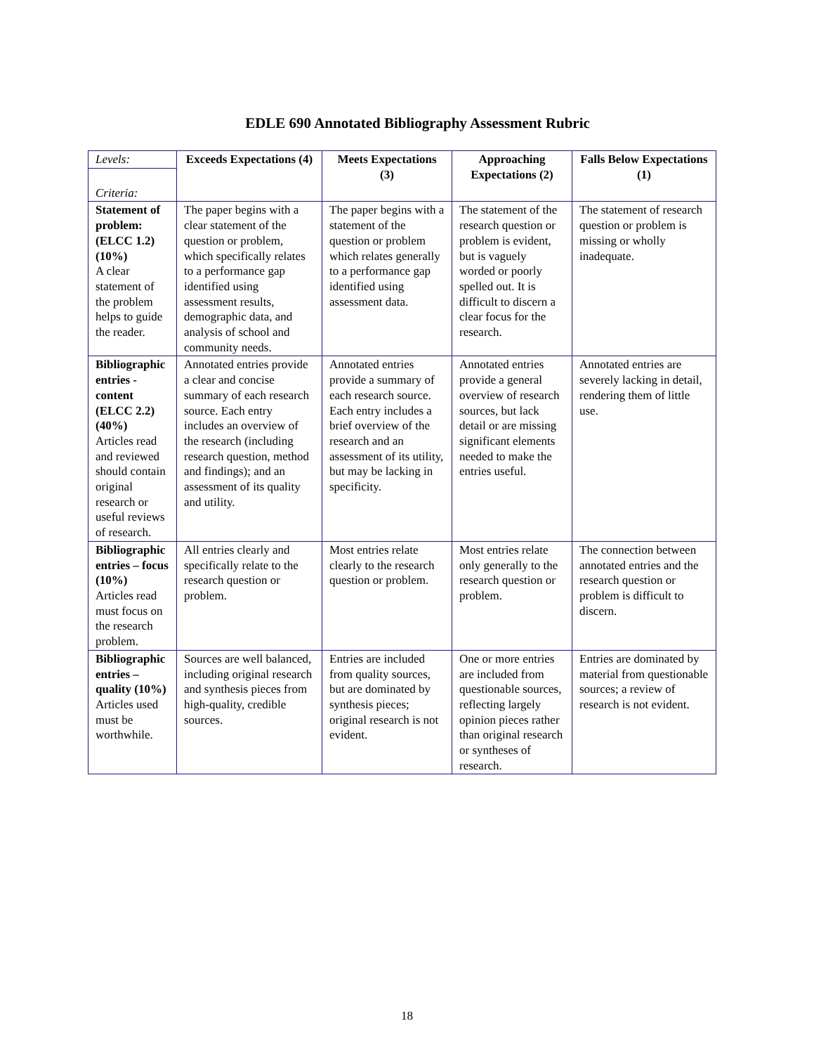EDLE 690 Annotated Bibliography Assessment Rubric
| Levels: Criteria: | Exceeds Expectations (4) | Meets Expectations (3) | Approaching Expectations (2) | Falls Below Expectations (1) |
| Statement of problem: (ELCC 1.2) (10%) A clear statement of the problem helps to guide the reader. | The paper begins with a clear statement of the question or problem, which specifically relates to a performance gap identified using assessment results, demographic data, and analysis of school and community needs. | The paper begins with a statement of the question or problem which relates generally to a performance gap identified using assessment data. | The statement of the research question or problem is evident, but is vaguely worded or poorly spelled out. It is difficult to discern a clear focus for the research. | The statement of research question or problem is missing or wholly inadequate. |
| Bibliographic entries - content (ELCC 2.2) (40%) Articles read and reviewed should contain original research or useful reviews of research. | Annotated entries provide a clear and concise summary of each research source. Each entry includes an overview of the research (including research question, method and findings); and an assessment of its quality and utility. | Annotated entries provide a summary of each research source. Each entry includes a brief overview of the research and an assessment of its utility, but may be lacking in specificity. | Annotated entries provide a general overview of research sources, but lack detail or are missing significant elements needed to make the entries useful. | Annotated entries are severely lacking in detail, rendering them of little use. |
| Bibliographic entries – focus (10%) Articles read must focus on the research problem. | All entries clearly and specifically relate to the research question or problem. | Most entries relate clearly to the research question or problem. | Most entries relate only generally to the research question or problem. | The connection between annotated entries and the research question or problem is difficult to discern. |
| Bibliographic entries – quality (10%) Articles used must be worthwhile. | Sources are well balanced, including original research and synthesis pieces from high-quality, credible sources. | Entries are included from quality sources, but are dominated by synthesis pieces; original research is not evident. | One or more entries are included from questionable sources, reflecting largely opinion pieces rather than original research or syntheses of research. | Entries are dominated by material from questionable sources; a review of research is not evident. |
18